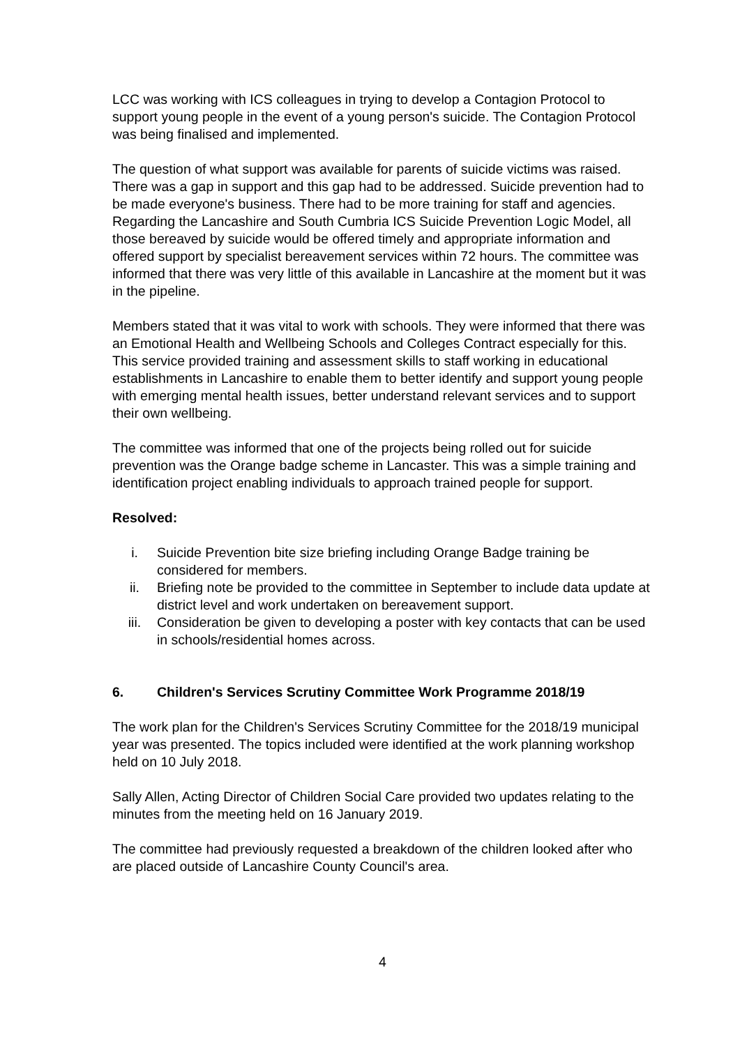LCC was working with ICS colleagues in trying to develop a Contagion Protocol to support young people in the event of a young person's suicide. The Contagion Protocol was being finalised and implemented.
The question of what support was available for parents of suicide victims was raised. There was a gap in support and this gap had to be addressed. Suicide prevention had to be made everyone's business. There had to be more training for staff and agencies. Regarding the Lancashire and South Cumbria ICS Suicide Prevention Logic Model, all those bereaved by suicide would be offered timely and appropriate information and offered support by specialist bereavement services within 72 hours. The committee was informed that there was very little of this available in Lancashire at the moment but it was in the pipeline.
Members stated that it was vital to work with schools. They were informed that there was an Emotional Health and Wellbeing Schools and Colleges Contract especially for this. This service provided training and assessment skills to staff working in educational establishments in Lancashire to enable them to better identify and support young people with emerging mental health issues, better understand relevant services and to support their own wellbeing.
The committee was informed that one of the projects being rolled out for suicide prevention was the Orange badge scheme in Lancaster. This was a simple training and identification project enabling individuals to approach trained people for support.
Resolved:
i. Suicide Prevention bite size briefing including Orange Badge training be considered for members.
ii. Briefing note be provided to the committee in September to include data update at district level and work undertaken on bereavement support.
iii. Consideration be given to developing a poster with key contacts that can be used in schools/residential homes across.
6. Children's Services Scrutiny Committee Work Programme 2018/19
The work plan for the Children's Services Scrutiny Committee for the 2018/19 municipal year was presented. The topics included were identified at the work planning workshop held on 10 July 2018.
Sally Allen, Acting Director of Children Social Care provided two updates relating to the minutes from the meeting held on 16 January 2019.
The committee had previously requested a breakdown of the children looked after who are placed outside of Lancashire County Council's area.
4